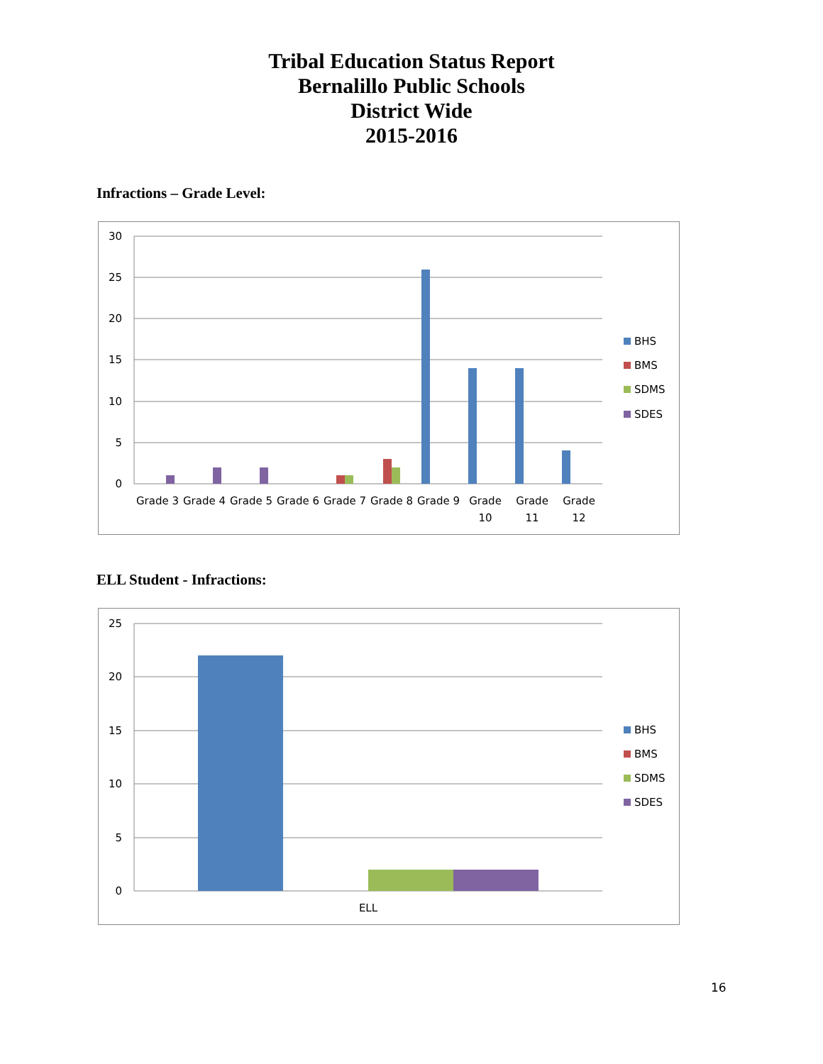Tribal Education Status Report
Bernalillo Public Schools
District Wide
2015-2016
Infractions – Grade Level:
30
25
20
15
10
5
0
Grade 3
Grade 4
Grade 5
Grade 6
Grade 7
Grade 8
Grade 9
Grade
10
Grade
11
Grade
12
BHS
BMS
SDMS
SDES
ELL Student - Infractions:
25
20
15
10
5
0
ELL
BHS
BMS
SDMS
SDES
16